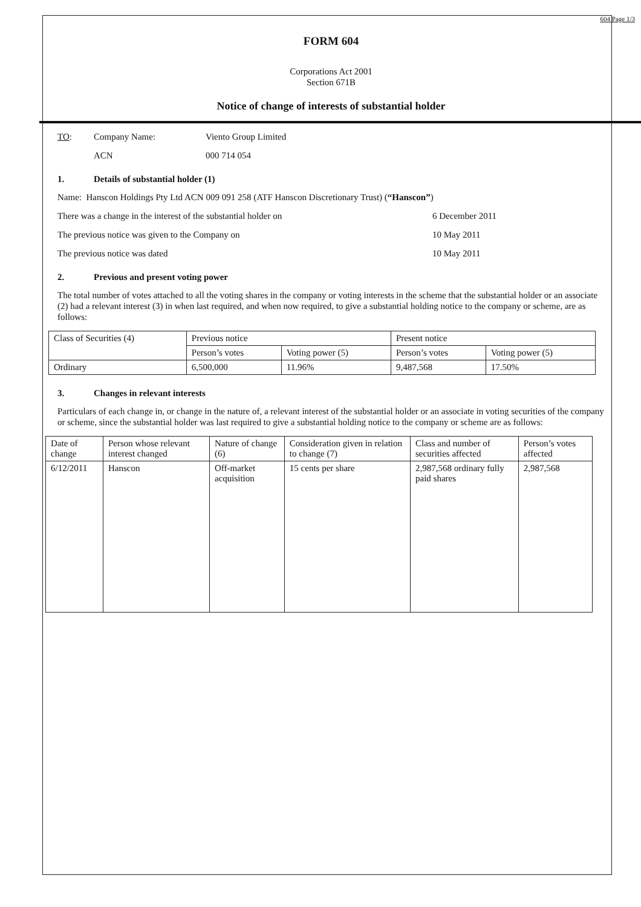604 Page 1/3
FORM 604
Corporations Act 2001
Section 671B
Notice of change of interests of substantial holder
TO: Company Name: Viento Group Limited
ACN 000 714 054
1. Details of substantial holder (1)
Name: Hanscon Holdings Pty Ltd ACN 009 091 258 (ATF Hanscon Discretionary Trust) (“Hanscon”)
There was a change in the interest of the substantial holder on 6 December 2011
The previous notice was given to the Company on 10 May 2011
The previous notice was dated 10 May 2011
2. Previous and present voting power
The total number of votes attached to all the voting shares in the company or voting interests in the scheme that the substantial holder or an associate (2) had a relevant interest (3) in when last required, and when now required, to give a substantial holding notice to the company or scheme, are as follows:
| Class of Securities (4) | Previous notice | | Present notice | |
| --- | --- | --- | --- | --- |
| | Person’s votes | Voting power (5) | Person’s votes | Voting power (5) |
| Ordinary | 6,500,000 | 11.96% | 9,487,568 | 17.50% |
3. Changes in relevant interests
Particulars of each change in, or change in the nature of, a relevant interest of the substantial holder or an associate in voting securities of the company or scheme, since the substantial holder was last required to give a substantial holding notice to the company or scheme are as follows:
| Date of change | Person whose relevant interest changed | Nature of change (6) | Consideration given in relation to change (7) | Class and number of securities affected | Person’s votes affected |
| --- | --- | --- | --- | --- | --- |
| 6/12/2011 | Hanscon | Off-market acquisition | 15 cents per share | 2,987,568 ordinary fully paid shares | 2,987,568 |